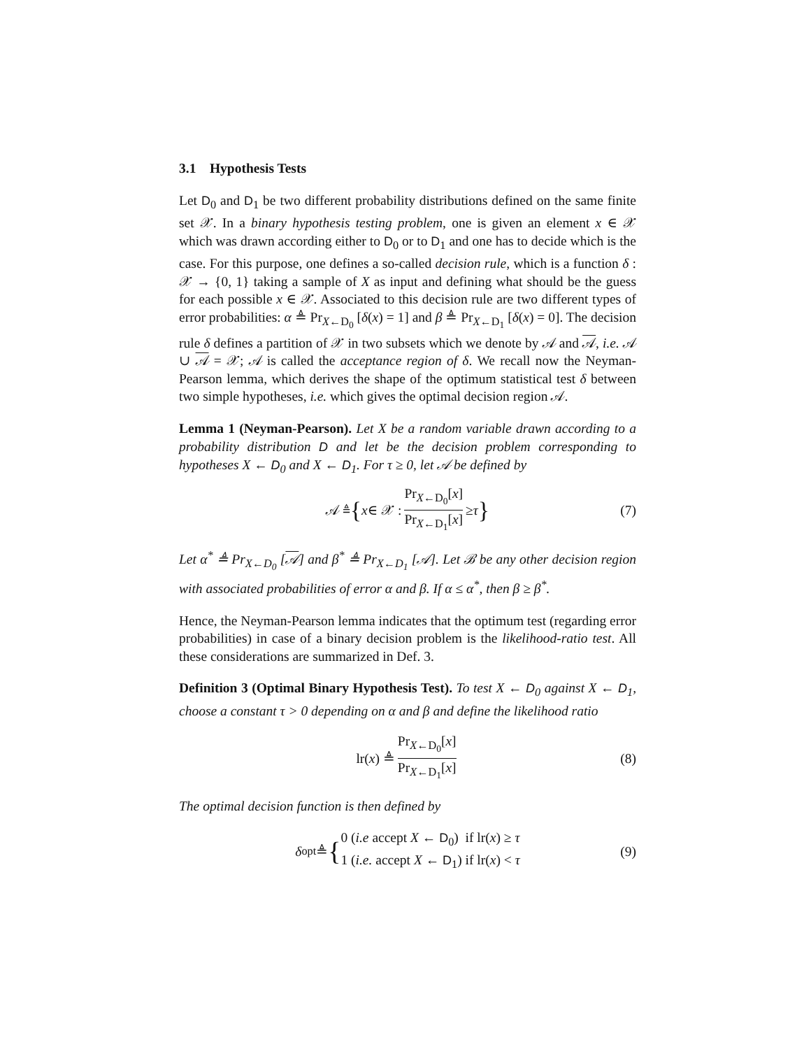3.1 Hypothesis Tests
Let D<sub>0</sub> and D<sub>1</sub> be two different probability distributions defined on the same finite set 𝒳. In a binary hypothesis testing problem, one is given an element x ∈ 𝒳 which was drawn according either to D<sub>0</sub> or to D<sub>1</sub> and one has to decide which is the case. For this purpose, one defines a so-called decision rule, which is a function δ : 𝒳 → {0, 1} taking a sample of X as input and defining what should be the guess for each possible x ∈ 𝒳. Associated to this decision rule are two different types of error probabilities: α ≜ Pr<sub>X←D<sub>0</sub></sub> [δ(x) = 1] and β ≜ Pr<sub>X←D<sub>1</sub></sub> [δ(x) = 0]. The decision rule δ defines a partition of 𝒳 in two subsets which we denote by 𝒜 and 𝒜, i.e. 𝒜 ∪ 𝒜 = 𝒳; 𝒜 is called the acceptance region of δ. We recall now the Neyman-Pearson lemma, which derives the shape of the optimum statistical test δ between two simple hypotheses, i.e. which gives the optimal decision region 𝒜.
Lemma 1 (Neyman-Pearson). Let X be a random variable drawn according to a probability distribution D and let be the decision problem corresponding to hypotheses X ← D<sub>0</sub> and X ← D<sub>1</sub>. For τ ≥ 0, let 𝒜 be defined by
𝒜 ≜ { x ∈ 𝒳 : Pr<sub>X←D<sub>0</sub></sub>[x] Pr<sub>X←D<sub>1</sub></sub>[x] ≥ τ } (7)
Let α<sup>*</sup> ≜ Pr<sub>X←D<sub>0</sub></sub> [𝒜] and β<sup>*</sup> ≜ Pr<sub>X←D<sub>1</sub></sub> [𝒜]. Let ℬ be any other decision region with associated probabilities of error α and β. If α ≤ α<sup>*</sup>, then β ≥ β<sup>*</sup>.
Hence, the Neyman-Pearson lemma indicates that the optimum test (regarding error probabilities) in case of a binary decision problem is the likelihood-ratio test. All these considerations are summarized in Def. 3.
Definition 3 (Optimal Binary Hypothesis Test). To test X ← D<sub>0</sub> against X ← D<sub>1</sub>, choose a constant τ > 0 depending on α and β and define the likelihood ratio
lr(x) ≜ Pr<sub>X←D<sub>0</sub></sub>[x] Pr<sub>X←D<sub>1</sub></sub>[x] (8)
The optimal decision function is then defined by
δ<sub>opt</sub> ≜ { 0 (i.e accept X ← D<sub>0</sub>) if lr(x) ≥ τ
1 (i.e. accept X ← D<sub>1</sub>) if lr(x) < τ (9)